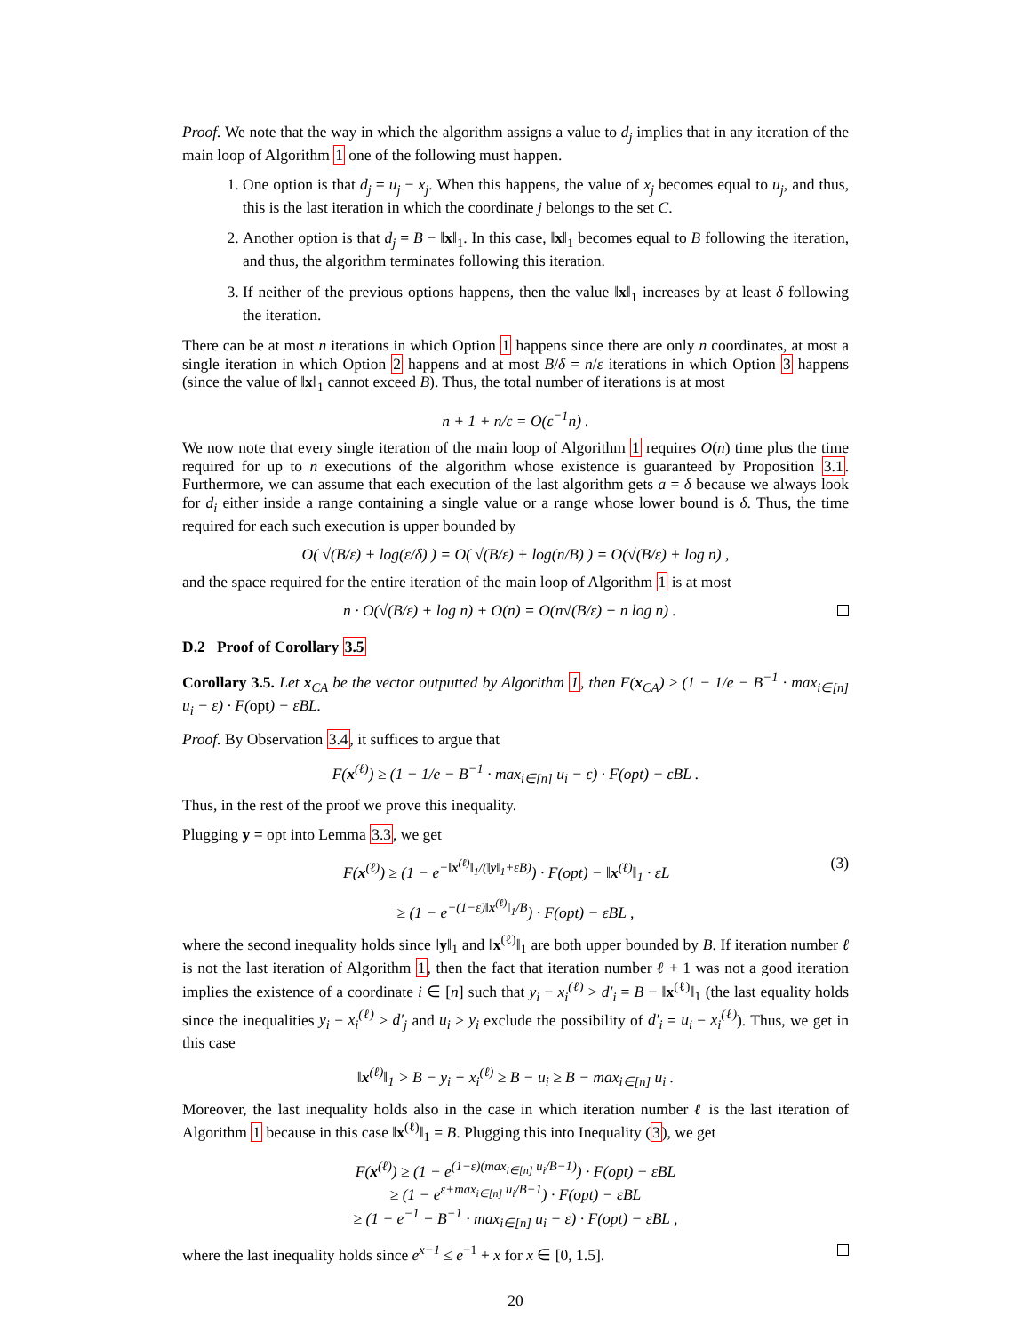Proof. We note that the way in which the algorithm assigns a value to d<sub>j</sub> implies that in any iteration of the main loop of Algorithm 1 one of the following must happen.
1. One option is that d<sub>j</sub> = u<sub>j</sub> − x<sub>j</sub>. When this happens, the value of x<sub>j</sub> becomes equal to u<sub>j</sub>, and thus, this is the last iteration in which the coordinate j belongs to the set C.
2. Another option is that d<sub>j</sub> = B − ‖x‖<sub>1</sub>. In this case, ‖x‖<sub>1</sub> becomes equal to B following the iteration, and thus, the algorithm terminates following this iteration.
3. If neither of the previous options happens, then the value ‖x‖<sub>1</sub> increases by at least δ following the iteration.
There can be at most n iterations in which Option 1 happens since there are only n coordinates, at most a single iteration in which Option 2 happens and at most B/δ = n/ε iterations in which Option 3 happens (since the value of ‖x‖<sub>1</sub> cannot exceed B). Thus, the total number of iterations is at most
n + 1 + n/ε = O(ε<sup>−1</sup>n) .
We now note that every single iteration of the main loop of Algorithm 1 requires O(n) time plus the time required for up to n executions of the algorithm whose existence is guaranteed by Proposition 3.1. Furthermore, we can assume that each execution of the last algorithm gets a = δ because we always look for d<sub>i</sub> either inside a range containing a single value or a range whose lower bound is δ. Thus, the time required for each such execution is upper bounded by
O( √(B/ε) + log(ε/δ) ) = O( √(B/ε) + log(n/B) ) = O(√(B/ε) + log n) ,
and the space required for the entire iteration of the main loop of Algorithm 1 is at most
n · O(√(B/ε) + log n) + O(n) = O(n√(B/ε) + n log n) .
D.2 Proof of Corollary 3.5
Corollary 3.5. Let x<sub>CA</sub> be the vector outputted by Algorithm 1, then F(x<sub>CA</sub>) ≥ (1 − 1/e − B<sup>−1</sup> · max<sub>i∈[n]</sub> u<sub>i</sub> − ε) · F(opt) − εBL.
Proof. By Observation 3.4, it suffices to argue that
F(x<sup>(ℓ)</sup>) ≥ (1 − 1/e − B<sup>−1</sup> · max<sub>i∈[n]</sub> u<sub>i</sub> − ε) · F(opt) − εBL .
Thus, in the rest of the proof we prove this inequality.
Plugging y = opt into Lemma 3.3, we get
F(x<sup>(ℓ)</sup>) ≥ (1 − e<sup>−‖x<sup>(ℓ)</sup>‖<sub>1</sub>/(‖y‖<sub>1</sub>+εB)</sup>) · F(opt) − ‖x<sup>(ℓ)</sup>‖<sub>1</sub> · εL (3)
≥ (1 − e<sup>−(1−ε)‖x<sup>(ℓ)</sup>‖<sub>1</sub>/B</sup>) · F(opt) − εBL ,
where the second inequality holds since ‖y‖<sub>1</sub> and ‖x<sup>(ℓ)</sup>‖<sub>1</sub> are both upper bounded by B. If iteration number ℓ is not the last iteration of Algorithm 1, then the fact that iteration number ℓ + 1 was not a good iteration implies the existence of a coordinate i ∈ [n] such that y<sub>i</sub> − x<sub>i</sub><sup>(ℓ)</sup> > d′<sub>i</sub> = B − ‖x<sup>(ℓ)</sup>‖<sub>1</sub> (the last equality holds since the inequalities y<sub>i</sub> − x<sub>i</sub><sup>(ℓ)</sup> > d′<sub>j</sub> and u<sub>i</sub> ≥ y<sub>i</sub> exclude the possibility of d′<sub>i</sub> = u<sub>i</sub> − x<sub>i</sub><sup>(ℓ)</sup>). Thus, we get in this case
‖x<sup>(ℓ)</sup>‖<sub>1</sub> > B − y<sub>i</sub> + x<sub>i</sub><sup>(ℓ)</sup> ≥ B − u<sub>i</sub> ≥ B − max<sub>i∈[n]</sub> u<sub>i</sub> .
Moreover, the last inequality holds also in the case in which iteration number ℓ is the last iteration of Algorithm 1 because in this case ‖x<sup>(ℓ)</sup>‖<sub>1</sub> = B. Plugging this into Inequality (3), we get
F(x<sup>(ℓ)</sup>) ≥ (1 − e<sup>(1−ε)(max<sub>i∈[n]</sub> u<sub>i</sub>/B−1)</sup>) · F(opt) − εBL
≥ (1 − e<sup>ε+max<sub>i∈[n]</sub> u<sub>i</sub>/B−1</sup>) · F(opt) − εBL
≥ (1 − e<sup>−1</sup> − B<sup>−1</sup> · max<sub>i∈[n]</sub> u<sub>i</sub> − ε) · F(opt) − εBL ,
where the last inequality holds since e<sup>x−1</sup> ≤ e<sup>−1</sup> + x for x ∈ [0, 1.5].
20